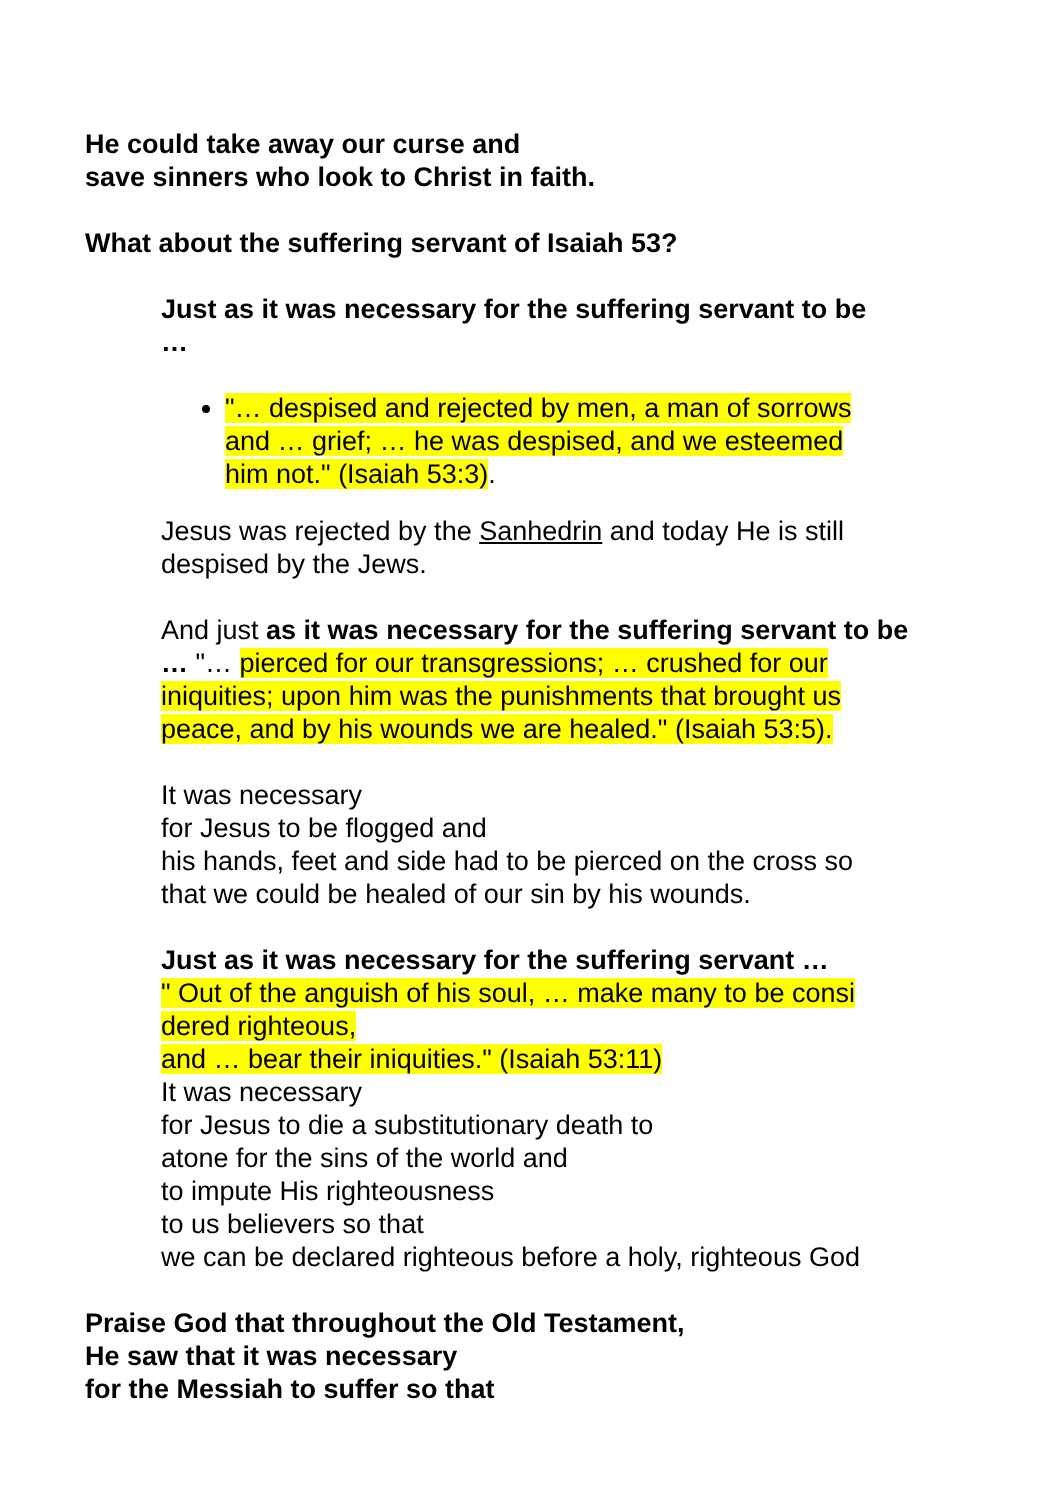He could take away our curse and
save sinners who look to Christ in faith.
What about the suffering servant of Isaiah 53?
Just as it was necessary for the suffering servant to be …
"… despised and rejected by men, a man of sorrows and … grief; … he was despised, and we esteemed him not." (Isaiah 53:3).
Jesus was rejected by the Sanhedrin and today He is still despised by the Jews.
And just as it was necessary for the suffering servant to be … "… pierced for our transgressions; … crushed for our iniquities; upon him was the punishments that brought us peace, and by his wounds we are healed." (Isaiah 53:5).
It was necessary
for Jesus to be flogged and
his hands, feet and side had to be pierced on the cross so that we could be healed of our sin by his wounds.
Just as it was necessary for the suffering servant …
" Out of the anguish of his soul, … make many to be consi dered righteous,
and … bear their iniquities." (Isaiah 53:11)
It was necessary
for Jesus to die a substitutionary death to
atone for the sins of the world and
to impute His righteousness
to us believers so that
we can be declared righteous before a holy, righteous God
Praise God that throughout the Old Testament,
He saw that it was necessary
for the Messiah to suffer so that